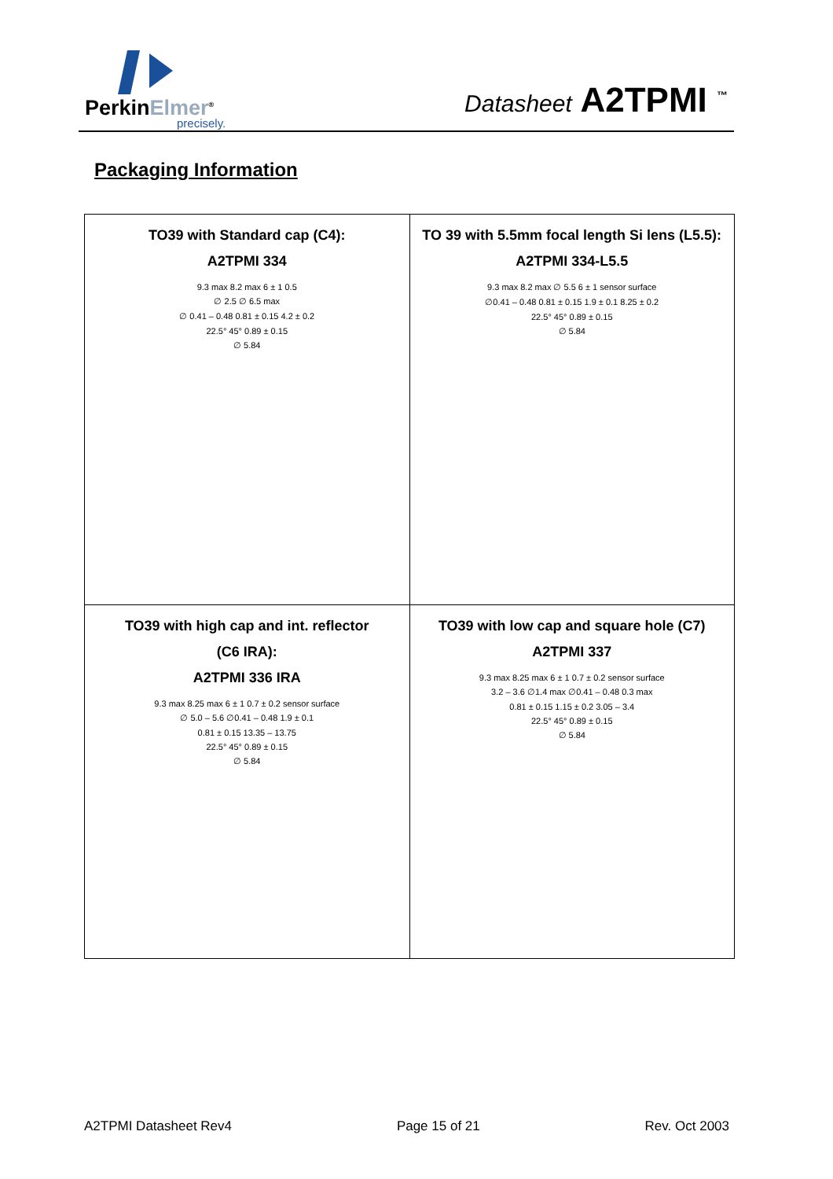PerkinElmer<sup>®</sup>
precisely.
Datasheet A2TPMI <sup>™</sup>
Packaging Information
| TO39 with Standard cap (C4): A2TPMI 334 9.3 max 8.2 max 6 ± 1 0.5 ∅ 2.5 ∅ 6.5 max ∅ 0.41 – 0.48 0.81 ± 0.15 4.2 ± 0.2 22.5° 45° 0.89 ± 0.15 ∅ 5.84 | TO 39 with 5.5mm focal length Si lens (L5.5): A2TPMI 334-L5.5 9.3 max 8.2 max ∅ 5.5 6 ± 1 sensor surface ∅0.41 – 0.48 0.81 ± 0.15 1.9 ± 0.1 8.25 ± 0.2 22.5° 45° 0.89 ± 0.15 ∅ 5.84 |
| TO39 with high cap and int. reflector (C6 IRA): A2TPMI 336 IRA 9.3 max 8.25 max 6 ± 1 0.7 ± 0.2 sensor surface ∅ 5.0 – 5.6 ∅0.41 – 0.48 1.9 ± 0.1 0.81 ± 0.15 13.35 – 13.75 22.5° 45° 0.89 ± 0.15 ∅ 5.84 | TO39 with low cap and square hole (C7) A2TPMI 337 9.3 max 8.25 max 6 ± 1 0.7 ± 0.2 sensor surface 3.2 – 3.6 ∅1.4 max ∅0.41 – 0.48 0.3 max 0.81 ± 0.15 1.15 ± 0.2 3.05 – 3.4 22.5° 45° 0.89 ± 0.15 ∅ 5.84 |
A2TPMI Datasheet Rev4 Page 15 of 21 Rev. Oct 2003